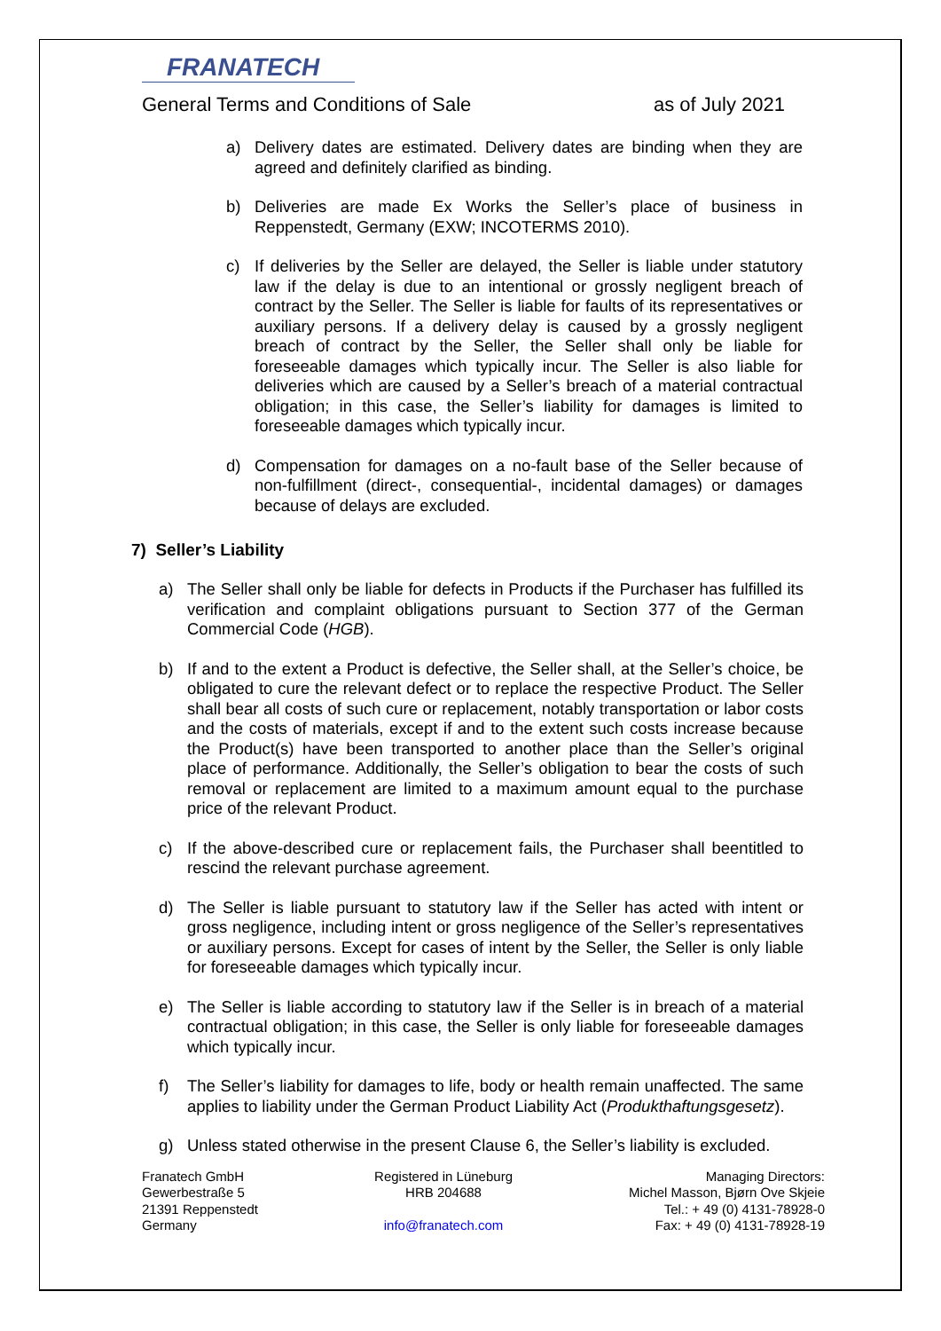FRANATECH
General Terms and Conditions of Sale as of July 2021
a) Delivery dates are estimated. Delivery dates are binding when they are agreed and definitely clarified as binding.
b) Deliveries are made Ex Works the Seller’s place of business in Reppenstedt, Germany (EXW; INCOTERMS 2010).
c) If deliveries by the Seller are delayed, the Seller is liable under statutory law if the delay is due to an intentional or grossly negligent breach of contract by the Seller. The Seller is liable for faults of its representatives or auxiliary persons. If a delivery delay is caused by a grossly negligent breach of contract by the Seller, the Seller shall only be liable for foreseeable damages which typically incur. The Seller is also liable for deliveries which are caused by a Seller’s breach of a material contractual obligation; in this case, the Seller’s liability for damages is limited to foreseeable damages which typically incur.
d) Compensation for damages on a no-fault base of the Seller because of non-fulfillment (direct-, consequential-, incidental damages) or damages because of delays are excluded.
7) Seller’s Liability
a) The Seller shall only be liable for defects in Products if the Purchaser has fulfilled its verification and complaint obligations pursuant to Section 377 of the German Commercial Code (HGB).
b) If and to the extent a Product is defective, the Seller shall, at the Seller’s choice, be obligated to cure the relevant defect or to replace the respective Product. The Seller shall bear all costs of such cure or replacement, notably transportation or labor costs and the costs of materials, except if and to the extent such costs increase because the Product(s) have been transported to another place than the Seller’s original place of performance. Additionally, the Seller’s obligation to bear the costs of such removal or replacement are limited to a maximum amount equal to the purchase price of the relevant Product.
c) If the above-described cure or replacement fails, the Purchaser shall beentitled to rescind the relevant purchase agreement.
d) The Seller is liable pursuant to statutory law if the Seller has acted with intent or gross negligence, including intent or gross negligence of the Seller’s representatives or auxiliary persons. Except for cases of intent by the Seller, the Seller is only liable for foreseeable damages which typically incur.
e) The Seller is liable according to statutory law if the Seller is in breach of a material contractual obligation; in this case, the Seller is only liable for foreseeable damages which typically incur.
f) The Seller’s liability for damages to life, body or health remain unaffected. The same applies to liability under the German Product Liability Act (Produkthaftungsgesetz).
g) Unless stated otherwise in the present Clause 6, the Seller’s liability is excluded.
Franatech GmbH
Gewerbestraße 5
21391 Reppenstedt
Germany
Registered in Lüneburg
HRB 204688
info@franatech.com
Managing Directors:
Michel Masson, Bjørn Ove Skjeie
Tel.: + 49 (0) 4131-78928-0
Fax: + 49 (0) 4131-78928-19